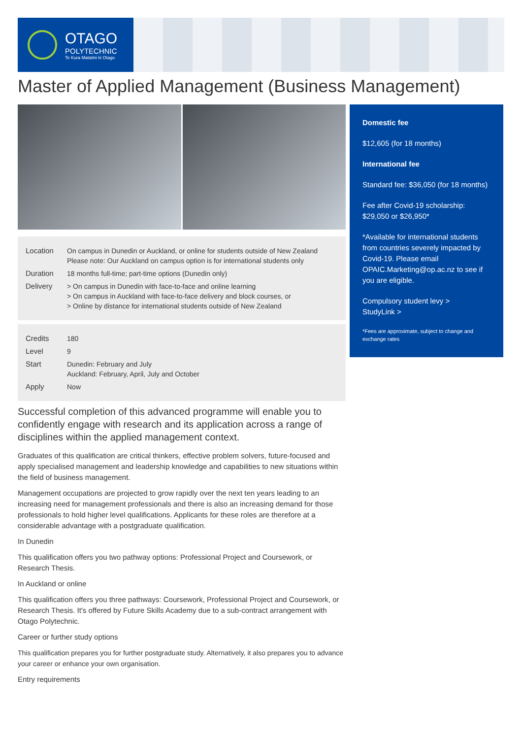OTAGO
POLYTECHNIC
Te Kura Matatini ki Otago
Master of Applied Management (Business Management)
| Location | On campus in Dunedin or Auckland, or online for students outside of New Zealand Please note: Our Auckland on campus option is for international students only |
| Duration | 18 months full-time; part-time options (Dunedin only) |
| Delivery | > On campus in Dunedin with face-to-face and online learning > On campus in Auckland with face-to-face delivery and block courses, or > Online by distance for international students outside of New Zealand |
| Credits | 180 |
| Level | 9 |
| Start | Dunedin: February and July Auckland: February, April, July and October |
| Apply | Now |
Successful completion of this advanced programme will enable you to confidently engage with research and its application across a range of disciplines within the applied management context.
Graduates of this qualification are critical thinkers, effective problem solvers, future-focused and apply specialised management and leadership knowledge and capabilities to new situations within the field of business management.
Management occupations are projected to grow rapidly over the next ten years leading to an increasing need for management professionals and there is also an increasing demand for those professionals to hold higher level qualifications. Applicants for these roles are therefore at a considerable advantage with a postgraduate qualification.
In Dunedin
This qualification offers you two pathway options: Professional Project and Coursework, or Research Thesis.
In Auckland or online
This qualification offers you three pathways: Coursework, Professional Project and Coursework, or Research Thesis. It's offered by Future Skills Academy due to a sub-contract arrangement with Otago Polytechnic.
Career or further study options
This qualification prepares you for further postgraduate study. Alternatively, it also prepares you to advance your career or enhance your own organisation.
Entry requirements
Domestic fee
$12,605 (for 18 months)
International fee
Standard fee: $36,050 (for 18 months)
Fee after Covid-19 scholarship: $29,050 or $26,950*
*Available for international students from countries severely impacted by Covid-19. Please email OPAIC.Marketing@op.ac.nz to see if you are eligible.
Compulsory student levy >
StudyLink >
*Fees are approximate, subject to change and exchange rates